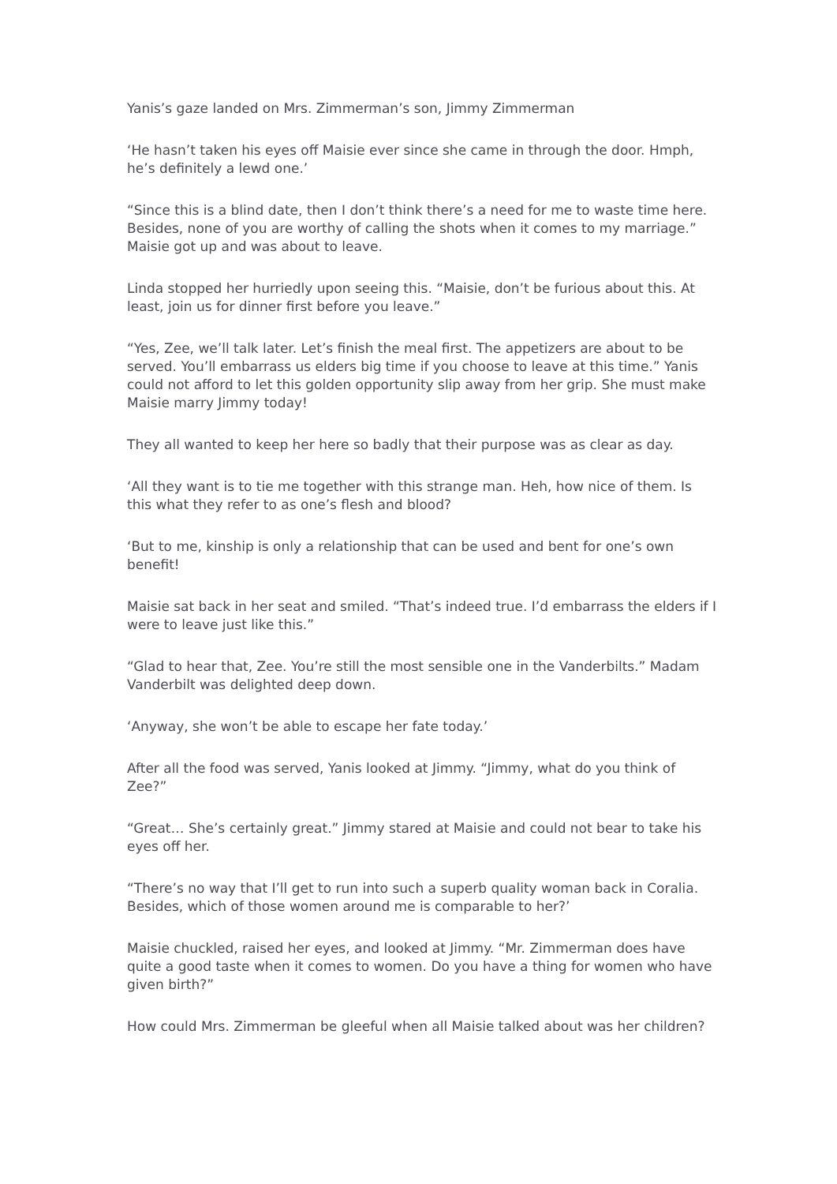Yanis’s gaze landed on Mrs. Zimmerman’s son, Jimmy Zimmerman
‘He hasn’t taken his eyes off Maisie ever since she came in through the door. Hmph, he’s definitely a lewd one.’
“Since this is a blind date, then I don’t think there’s a need for me to waste time here. Besides, none of you are worthy of calling the shots when it comes to my marriage.” Maisie got up and was about to leave.
Linda stopped her hurriedly upon seeing this. “Maisie, don’t be furious about this. At least, join us for dinner first before you leave.”
“Yes, Zee, we’ll talk later. Let’s finish the meal first. The appetizers are about to be served. You’ll embarrass us elders big time if you choose to leave at this time.” Yanis could not afford to let this golden opportunity slip away from her grip. She must make Maisie marry Jimmy today!
They all wanted to keep her here so badly that their purpose was as clear as day.
‘All they want is to tie me together with this strange man. Heh, how nice of them. Is this what they refer to as one’s flesh and blood?
‘But to me, kinship is only a relationship that can be used and bent for one’s own benefit!
Maisie sat back in her seat and smiled. “That’s indeed true. I’d embarrass the elders if I were to leave just like this.”
“Glad to hear that, Zee. You’re still the most sensible one in the Vanderbilts.” Madam Vanderbilt was delighted deep down.
‘Anyway, she won’t be able to escape her fate today.’
After all the food was served, Yanis looked at Jimmy. “Jimmy, what do you think of Zee?”
“Great… She’s certainly great.” Jimmy stared at Maisie and could not bear to take his eyes off her.
“There’s no way that I’ll get to run into such a superb quality woman back in Coralia. Besides, which of those women around me is comparable to her?’
Maisie chuckled, raised her eyes, and looked at Jimmy. “Mr. Zimmerman does have quite a good taste when it comes to women. Do you have a thing for women who have given birth?”
How could Mrs. Zimmerman be gleeful when all Maisie talked about was her children?